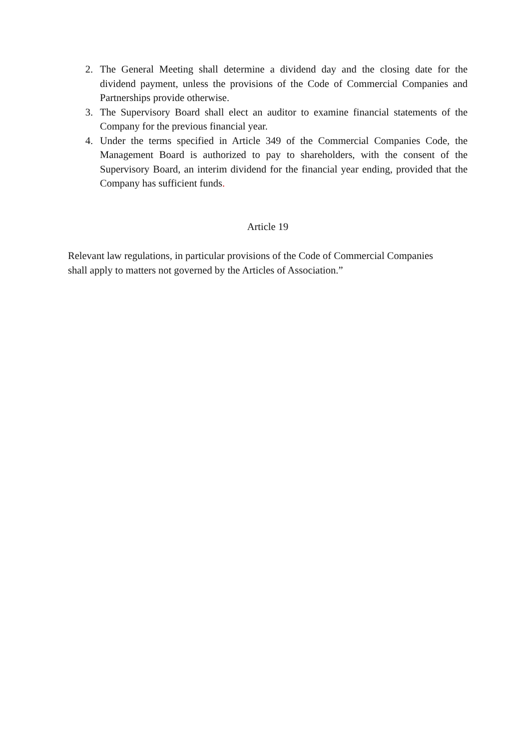2. The General Meeting shall determine a dividend day and the closing date for the dividend payment, unless the provisions of the Code of Commercial Companies and Partnerships provide otherwise.
3. The Supervisory Board shall elect an auditor to examine financial statements of the Company for the previous financial year.
4. Under the terms specified in Article 349 of the Commercial Companies Code, the Management Board is authorized to pay to shareholders, with the consent of the Supervisory Board, an interim dividend for the financial year ending, provided that the Company has sufficient funds.
Article 19
Relevant law regulations, in particular provisions of the Code of Commercial Companies shall apply to matters not governed by the Articles of Association.”